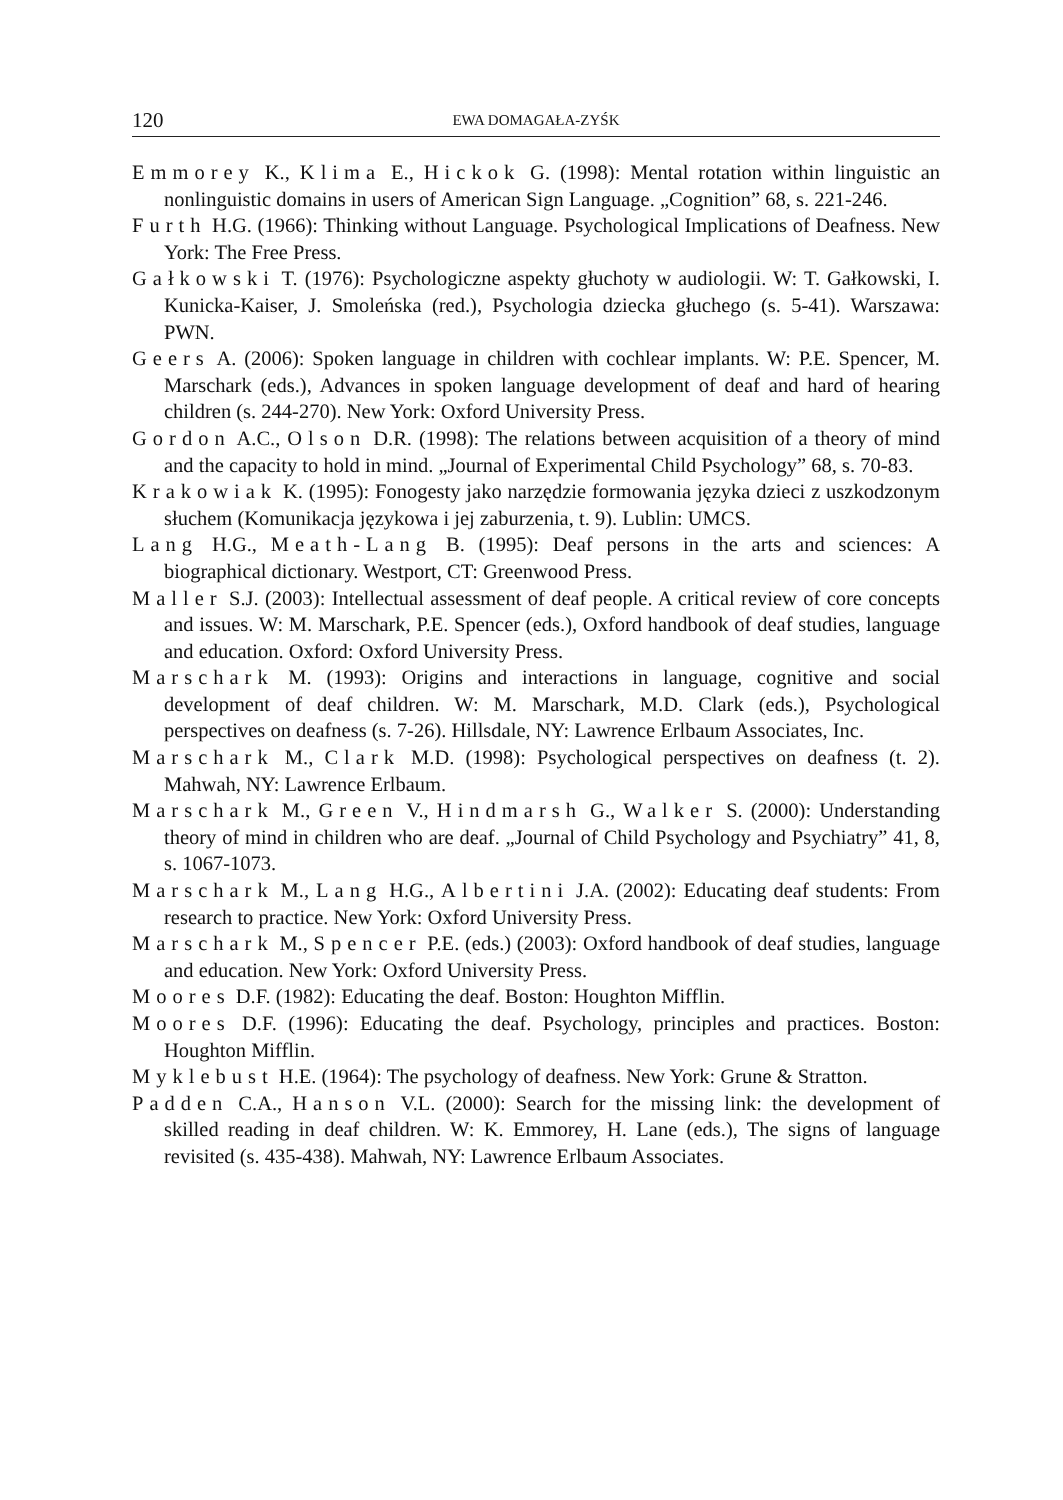120 EWA DOMAGAŁA-ZYŚK
Emmorey K., Klima E., Hickok G. (1998): Mental rotation within linguistic an nonlinguistic domains in users of American Sign Language. „Cognition” 68, s. 221-246.
Furth H.G. (1966): Thinking without Language. Psychological Implications of Deafness. New York: The Free Press.
Gałkowski T. (1976): Psychologiczne aspekty głuchoty w audiologii. W: T. Gałkowski, I. Kunicka-Kaiser, J. Smoleńska (red.), Psychologia dziecka głuchego (s. 5-41). Warszawa: PWN.
Geers A. (2006): Spoken language in children with cochlear implants. W: P.E. Spencer, M. Marschark (eds.), Advances in spoken language development of deaf and hard of hearing children (s. 244-270). New York: Oxford University Press.
Gordon A.C., Olson D.R. (1998): The relations between acquisition of a theory of mind and the capacity to hold in mind. „Journal of Experimental Child Psychology” 68, s. 70-83.
Krakowiak K. (1995): Fonogesty jako narzędzie formowania języka dzieci z uszkodzonym słuchem (Komunikacja językowa i jej zaburzenia, t. 9). Lublin: UMCS.
Lang H.G., Meath-Lang B. (1995): Deaf persons in the arts and sciences: A biographical dictionary. Westport, CT: Greenwood Press.
Maller S.J. (2003): Intellectual assessment of deaf people. A critical review of core concepts and issues. W: M. Marschark, P.E. Spencer (eds.), Oxford handbook of deaf studies, language and education. Oxford: Oxford University Press.
Marschark M. (1993): Origins and interactions in language, cognitive and social development of deaf children. W: M. Marschark, M.D. Clark (eds.), Psychological perspectives on deafness (s. 7-26). Hillsdale, NY: Lawrence Erlbaum Associates, Inc.
Marschark M., Clark M.D. (1998): Psychological perspectives on deafness (t. 2). Mahwah, NY: Lawrence Erlbaum.
Marschark M., Green V., Hindmarsh G., Walker S. (2000): Understanding theory of mind in children who are deaf. „Journal of Child Psychology and Psychiatry” 41, 8, s. 1067-1073.
Marschark M., Lang H.G., Albertini J.A. (2002): Educating deaf students: From research to practice. New York: Oxford University Press.
Marschark M., Spencer P.E. (eds.) (2003): Oxford handbook of deaf studies, language and education. New York: Oxford University Press.
Moores D.F. (1982): Educating the deaf. Boston: Houghton Mifflin.
Moores D.F. (1996): Educating the deaf. Psychology, principles and practices. Boston: Houghton Mifflin.
Myklebust H.E. (1964): The psychology of deafness. New York: Grune & Stratton.
Padden C.A., Hanson V.L. (2000): Search for the missing link: the development of skilled reading in deaf children. W: K. Emmorey, H. Lane (eds.), The signs of language revisited (s. 435-438). Mahwah, NY: Lawrence Erlbaum Associates.